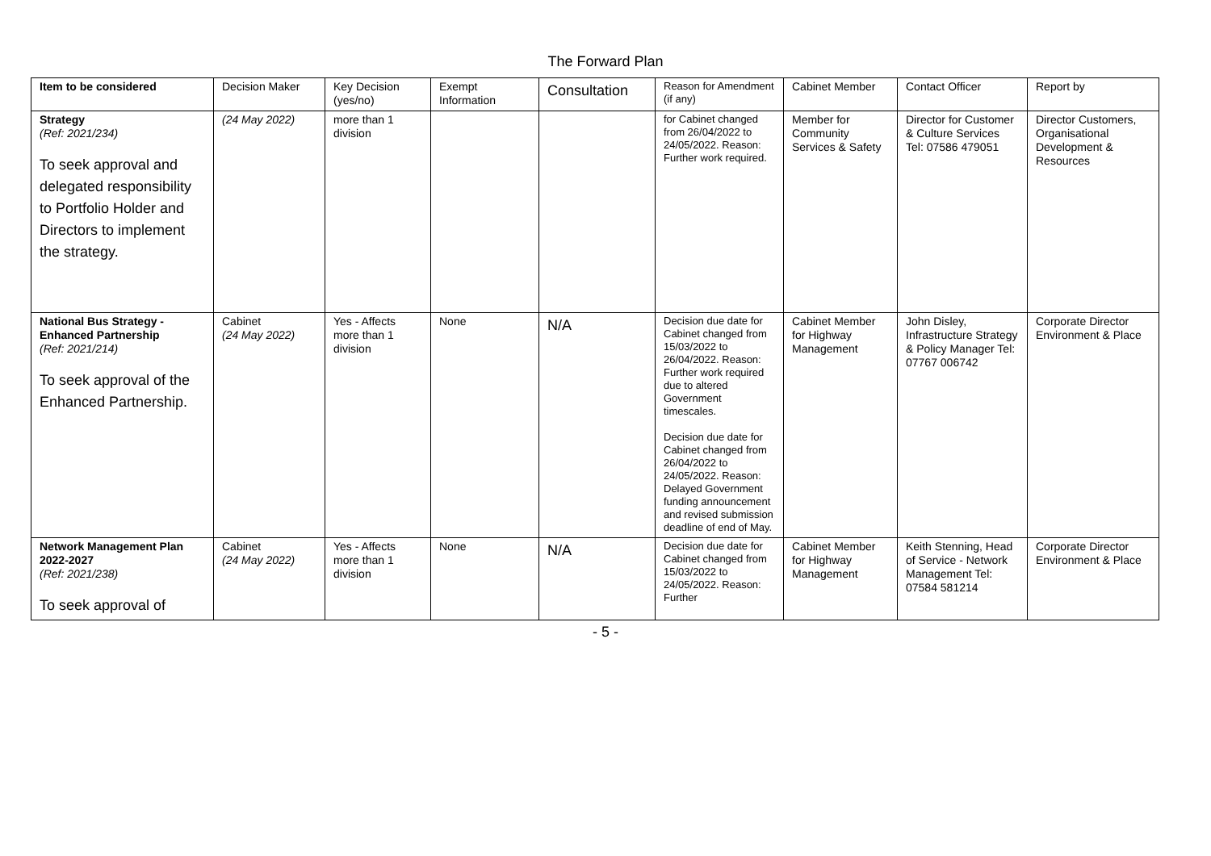The Forward Plan
| Item to be considered | Decision Maker | Key Decision (yes/no) | Exempt Information | Consultation | Reason for Amendment (if any) | Cabinet Member | Contact Officer | Report by |
| --- | --- | --- | --- | --- | --- | --- | --- | --- |
| Strategy (Ref: 2021/234) To seek approval and delegated responsibility to Portfolio Holder and Directors to implement the strategy. | (24 May 2022) | more than 1 division | | | for Cabinet changed from 26/04/2022 to 24/05/2022. Reason: Further work required. | Member for Community Services & Safety | Director for Customer & Culture Services Tel: 07586 479051 | Director Customers, Organisational Development & Resources |
| National Bus Strategy - Enhanced Partnership (Ref: 2021/214) To seek approval of the Enhanced Partnership. | Cabinet (24 May 2022) | Yes - Affects more than 1 division | None | N/A | Decision due date for Cabinet changed from 15/03/2022 to 26/04/2022. Reason: Further work required due to altered Government timescales. Decision due date for Cabinet changed from 26/04/2022 to 24/05/2022. Reason: Delayed Government funding announcement and revised submission deadline of end of May. | Cabinet Member for Highway Management | John Disley, Infrastructure Strategy & Policy Manager Tel: 07767 006742 | Corporate Director Environment & Place |
| Network Management Plan 2022-2027 (Ref: 2021/238) To seek approval of | Cabinet (24 May 2022) | Yes - Affects more than 1 division | None | N/A | Decision due date for Cabinet changed from 15/03/2022 to 24/05/2022. Reason: Further | Cabinet Member for Highway Management | Keith Stenning, Head of Service - Network Management Tel: 07584 581214 | Corporate Director Environment & Place |
- 5 -